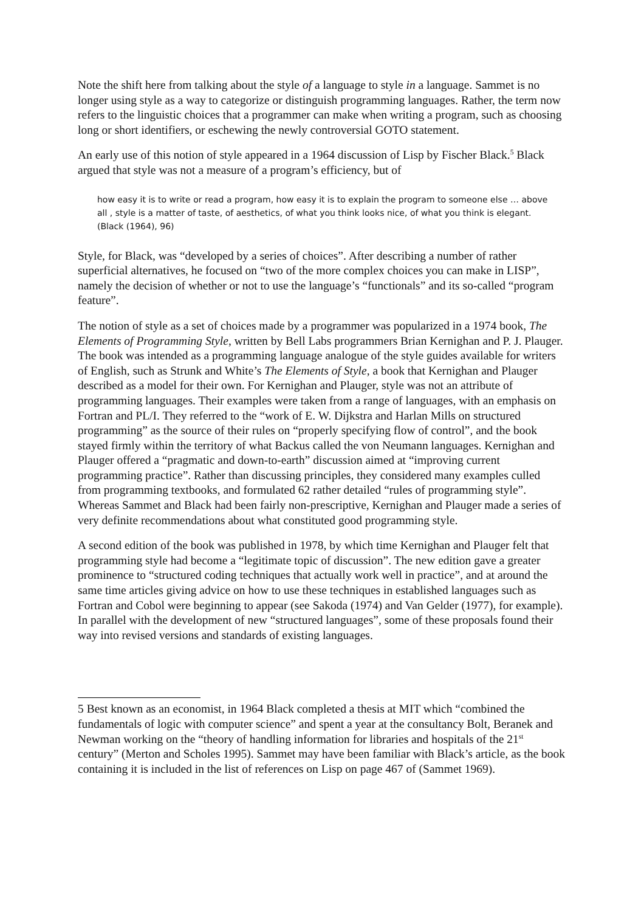Note the shift here from talking about the style of a language to style in a language. Sammet is no longer using style as a way to categorize or distinguish programming languages. Rather, the term now refers to the linguistic choices that a programmer can make when writing a program, such as choosing long or short identifiers, or eschewing the newly controversial GOTO statement.
An early use of this notion of style appeared in a 1964 discussion of Lisp by Fischer Black.<sup>5</sup> Black argued that style was not a measure of a program’s efficiency, but of
how easy it is to write or read a program, how easy it is to explain the program to someone else … above all , style is a matter of taste, of aesthetics, of what you think looks nice, of what you think is elegant. (Black (1964), 96)
Style, for Black, was “developed by a series of choices”. After describing a number of rather superficial alternatives, he focused on “two of the more complex choices you can make in LISP”, namely the decision of whether or not to use the language’s “functionals” and its so-called “program feature”.
The notion of style as a set of choices made by a programmer was popularized in a 1974 book, The Elements of Programming Style, written by Bell Labs programmers Brian Kernighan and P. J. Plauger. The book was intended as a programming language analogue of the style guides available for writers of English, such as Strunk and White’s The Elements of Style, a book that Kernighan and Plauger described as a model for their own. For Kernighan and Plauger, style was not an attribute of programming languages. Their examples were taken from a range of languages, with an emphasis on Fortran and PL/I. They referred to the “work of E. W. Dijkstra and Harlan Mills on structured programming” as the source of their rules on “properly specifying flow of control”, and the book stayed firmly within the territory of what Backus called the von Neumann languages. Kernighan and Plauger offered a “pragmatic and down-to-earth” discussion aimed at “improving current programming practice”. Rather than discussing principles, they considered many examples culled from programming textbooks, and formulated 62 rather detailed “rules of programming style”. Whereas Sammet and Black had been fairly non-prescriptive, Kernighan and Plauger made a series of very definite recommendations about what constituted good programming style.
A second edition of the book was published in 1978, by which time Kernighan and Plauger felt that programming style had become a “legitimate topic of discussion”. The new edition gave a greater prominence to “structured coding techniques that actually work well in practice”, and at around the same time articles giving advice on how to use these techniques in established languages such as Fortran and Cobol were beginning to appear (see Sakoda (1974) and Van Gelder (1977), for example). In parallel with the development of new “structured languages”, some of these proposals found their way into revised versions and standards of existing languages.
5 Best known as an economist, in 1964 Black completed a thesis at MIT which “combined the fundamentals of logic with computer science” and spent a year at the consultancy Bolt, Beranek and Newman working on the “theory of handling information for libraries and hospitals of the 21<sup>st</sup> century” (Merton and Scholes 1995). Sammet may have been familiar with Black’s article, as the book containing it is included in the list of references on Lisp on page 467 of (Sammet 1969).